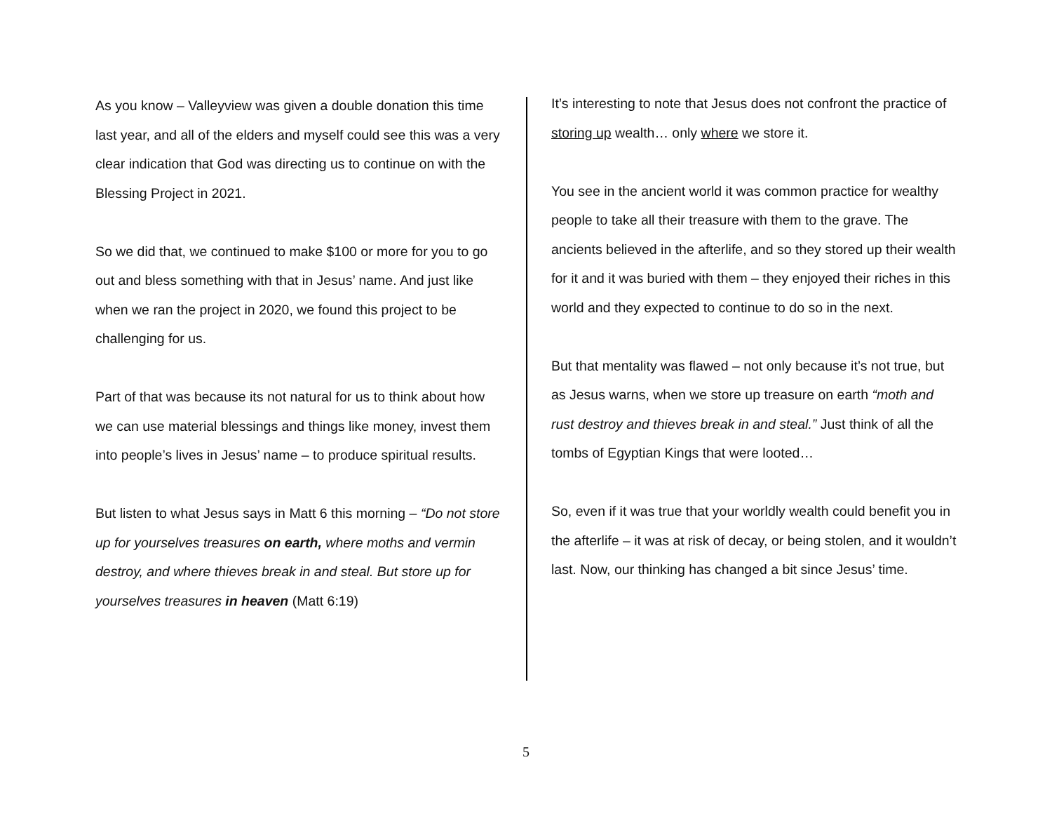As you know – Valleyview was given a double donation this time last year, and all of the elders and myself could see this was a very clear indication that God was directing us to continue on with the Blessing Project in 2021.
So we did that, we continued to make $100 or more for you to go out and bless something with that in Jesus’ name. And just like when we ran the project in 2020, we found this project to be challenging for us.
Part of that was because its not natural for us to think about how we can use material blessings and things like money, invest them into people’s lives in Jesus’ name – to produce spiritual results.
But listen to what Jesus says in Matt 6 this morning – “Do not store up for yourselves treasures on earth, where moths and vermin destroy, and where thieves break in and steal. But store up for yourselves treasures in heaven (Matt 6:19)
It’s interesting to note that Jesus does not confront the practice of storing up wealth… only where we store it.
You see in the ancient world it was common practice for wealthy people to take all their treasure with them to the grave. The ancients believed in the afterlife, and so they stored up their wealth for it and it was buried with them – they enjoyed their riches in this world and they expected to continue to do so in the next.
But that mentality was flawed – not only because it’s not true, but as Jesus warns, when we store up treasure on earth “moth and rust destroy and thieves break in and steal.” Just think of all the tombs of Egyptian Kings that were looted…
So, even if it was true that your worldly wealth could benefit you in the afterlife – it was at risk of decay, or being stolen, and it wouldn’t last. Now, our thinking has changed a bit since Jesus’ time.
5